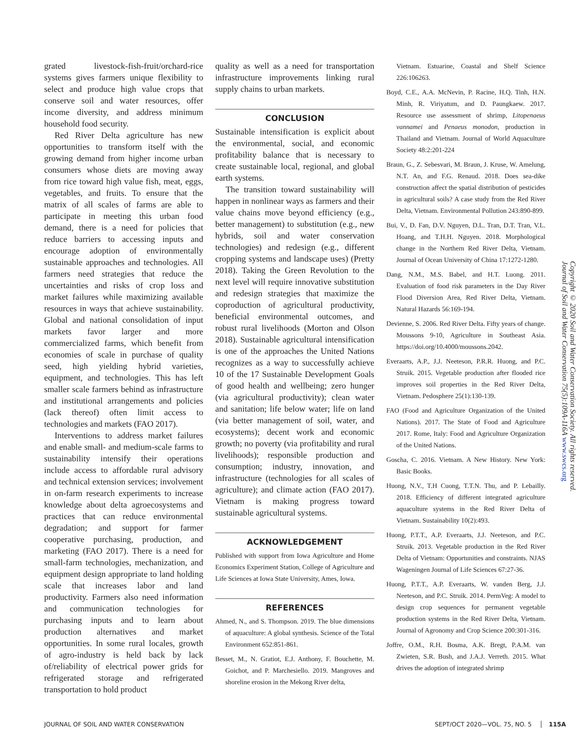grated livestock-fish-fruit/orchard-rice systems gives farmers unique flexibility to select and produce high value crops that conserve soil and water resources, offer income diversity, and address minimum household food security.
Red River Delta agriculture has new opportunities to transform itself with the growing demand from higher income urban consumers whose diets are moving away from rice toward high value fish, meat, eggs, vegetables, and fruits. To ensure that the matrix of all scales of farms are able to participate in meeting this urban food demand, there is a need for policies that reduce barriers to accessing inputs and encourage adoption of environmentally sustainable approaches and technologies. All farmers need strategies that reduce the uncertainties and risks of crop loss and market failures while maximizing available resources in ways that achieve sustainability. Global and national consolidation of input markets favor larger and more commercialized farms, which benefit from economies of scale in purchase of quality seed, high yielding hybrid varieties, equipment, and technologies. This has left smaller scale farmers behind as infrastructure and institutional arrangements and policies (lack thereof) often limit access to technologies and markets (FAO 2017).
Interventions to address market failures and enable small- and medium-scale farms to sustainability intensify their operations include access to affordable rural advisory and technical extension services; involvement in on-farm research experiments to increase knowledge about delta agroecosystems and practices that can reduce environmental degradation; and support for farmer cooperative purchasing, production, and marketing (FAO 2017). There is a need for small-farm technologies, mechanization, and equipment design appropriate to land holding scale that increases labor and land productivity. Farmers also need information and communication technologies for purchasing inputs and to learn about production alternatives and market opportunities. In some rural locales, growth of agro-industry is held back by lack of/reliability of electrical power grids for refrigerated storage and refrigerated transportation to hold product
quality as well as a need for transportation infrastructure improvements linking rural supply chains to urban markets.
CONCLUSION
Sustainable intensification is explicit about the environmental, social, and economic profitability balance that is necessary to create sustainable local, regional, and global earth systems.
The transition toward sustainability will happen in nonlinear ways as farmers and their value chains move beyond efficiency (e.g., better management) to substitution (e.g., new hybrids, soil and water conservation technologies) and redesign (e.g., different cropping systems and landscape uses) (Pretty 2018). Taking the Green Revolution to the next level will require innovative substitution and redesign strategies that maximize the coproduction of agricultural productivity, beneficial environmental outcomes, and robust rural livelihoods (Morton and Olson 2018). Sustainable agricultural intensification is one of the approaches the United Nations recognizes as a way to successfully achieve 10 of the 17 Sustainable Development Goals of good health and wellbeing; zero hunger (via agricultural productivity); clean water and sanitation; life below water; life on land (via better management of soil, water, and ecosystems); decent work and economic growth; no poverty (via profitability and rural livelihoods); responsible production and consumption; industry, innovation, and infrastructure (technologies for all scales of agriculture); and climate action (FAO 2017). Vietnam is making progress toward sustainable agricultural systems.
ACKNOWLEDGEMENT
Published with support from Iowa Agriculture and Home Economics Experiment Station, College of Agriculture and Life Sciences at Iowa State University, Ames, Iowa.
REFERENCES
Ahmed, N., and S. Thompson. 2019. The blue dimensions of aquaculture: A global synthesis. Science of the Total Environment 652:851-861.
Besset, M., N. Gratiot, E.J. Anthony, F. Bouchette, M. Goichot, and P. Marchesiello. 2019. Mangroves and shoreline erosion in the Mekong River delta,
Vietnam. Estuarine, Coastal and Shelf Science 226:106263.
Boyd, C.E., A.A. McNevin, P. Racine, H.Q. Tinh, H.N. Minh, R. Viriyatum, and D. Paungkaew. 2017. Resource use assessment of shrimp, Litopenaeus vannamei and Penaeus monodon, production in Thailand and Vietnam. Journal of World Aquaculture Society 48:2:201-224
Braun, G., Z. Sebesvari, M. Braun, J. Kruse, W. Amelung, N.T. An, and F.G. Renaud. 2018. Does sea-dike construction affect the spatial distribution of pesticides in agricultural soils? A case study from the Red River Delta, Vietnam. Environmental Pollution 243:890-899.
Bui, V., D. Fan, D.V. Nguyen, D.L. Tran, D.T. Tran, V.L. Hoang, and T.H.H. Nguyen. 2018. Morphological change in the Northern Red River Delta, Vietnam. Journal of Ocean University of China 17:1272-1280.
Dang, N.M., M.S. Babel, and H.T. Luong. 2011. Evaluation of food risk parameters in the Day River Flood Diversion Area, Red River Delta, Vietnam. Natural Hazards 56:169-194.
Devienne, S. 2006. Red River Delta. Fifty years of change. Moussons 9-10, Agriculture in Southeast Asia. https://doi.org/10.4000/moussons.2042.
Everaarts, A.P., J.J. Neeteson, P.R.R. Huong, and P.C. Struik. 2015. Vegetable production after flooded rice improves soil properties in the Red River Delta, Vietnam. Pedosphere 25(1):130-139.
FAO (Food and Agriculture Organization of the United Nations). 2017. The State of Food and Agriculture 2017. Rome, Italy: Food and Agriculture Organization of the United Nations.
Goscha, C. 2016. Vietnam. A New History. New York: Basic Books.
Huong, N.V., T.H Cuong, T.T.N. Thu, and P. Lebailly. 2018. Efficiency of different integrated agriculture aquaculture systems in the Red River Delta of Vietnam. Sustainability 10(2):493.
Huong, P.T.T., A.P. Everaarts, J.J. Neeteson, and P.C. Struik. 2013. Vegetable production in the Red River Delta of Vietnam: Opportunities and constraints. NJAS Wageningen Journal of Life Sciences 67:27-36.
Huong, P.T.T., A.P. Everaarts, W. vanden Berg, J.J. Neeteson, and P.C. Struik. 2014. PermVeg: A model to design crop sequences for permanent vegetable production systems in the Red River Delta, Vietnam. Journal of Agronomy and Crop Science 200:301-316.
Joffre, O.M., R.H. Bosma, A.K. Bregt, P.A.M. van Zwieten, S.R. Bush, and J.A.J. Verreth. 2015. What drives the adoption of integrated shrimp
Copyright © 2020 Soil and Water Conservation Society. All rights reserved. Journal of Soil and Water Conservation 75(5):109A-116A www.swcs.org
JOURNAL OF SOIL AND WATER CONSERVATION SEPT/OCT 2020—VOL. 75, NO. 5 │ 115A